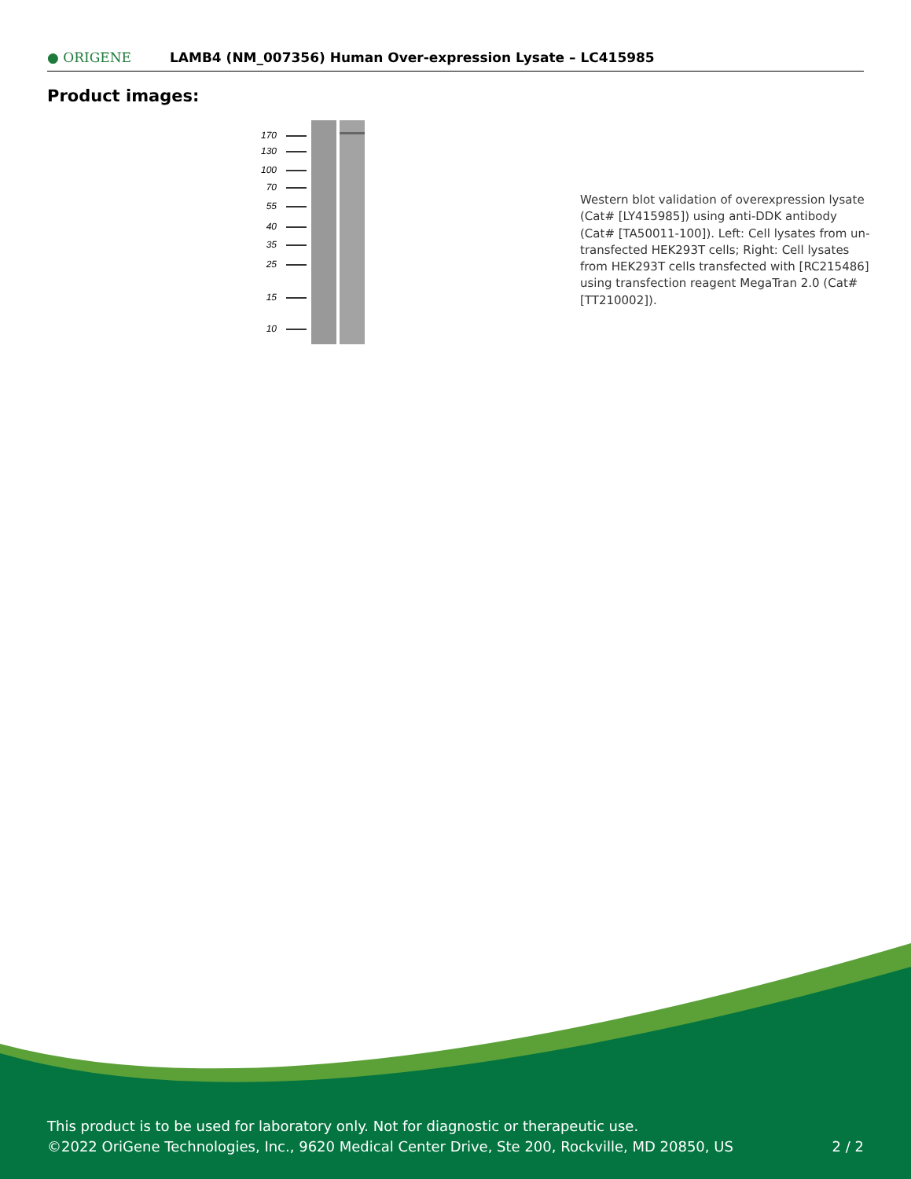● ORIGENE
LAMB4 (NM_007356) Human Over-expression Lysate – LC415985
Product images:
170
130
100
70
55
40
35
25
15
10
Western blot validation of overexpression lysate (Cat# [LY415985]) using anti-DDK antibody (Cat# [TA50011-100]). Left: Cell lysates from un-transfected HEK293T cells; Right: Cell lysates from HEK293T cells transfected with [RC215486] using transfection reagent MegaTran 2.0 (Cat# [TT210002]).
This product is to be used for laboratory only. Not for diagnostic or therapeutic use.
©2022 OriGene Technologies, Inc., 9620 Medical Center Drive, Ste 200, Rockville, MD 20850, US
2 / 2